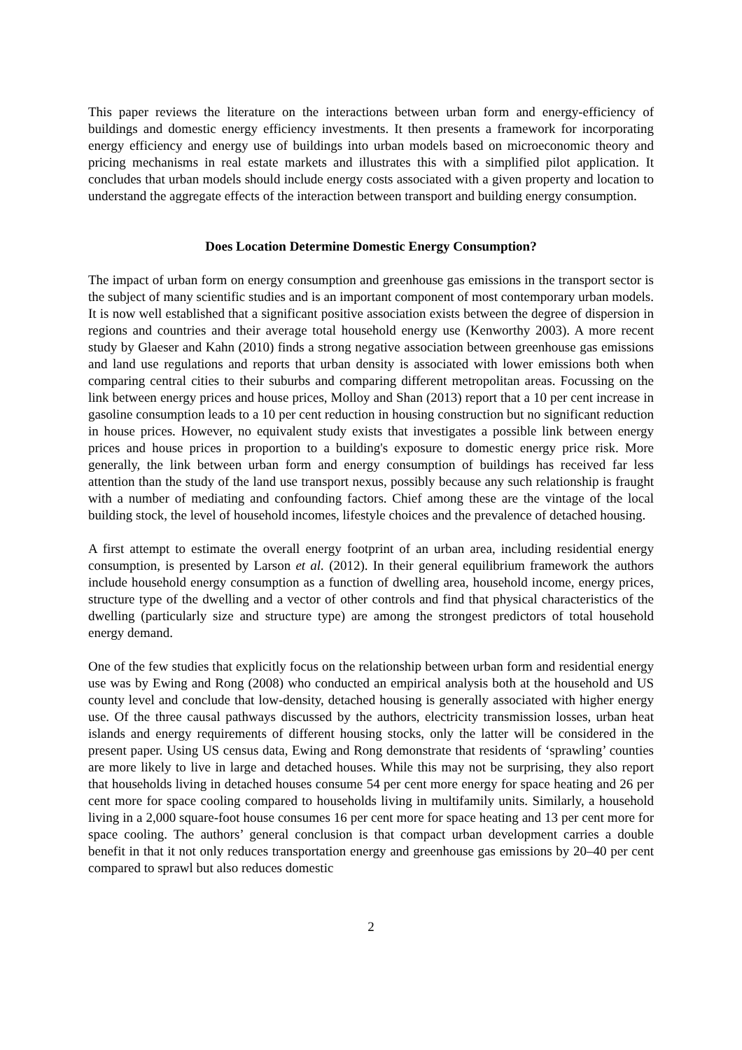This paper reviews the literature on the interactions between urban form and energy-efficiency of buildings and domestic energy efficiency investments. It then presents a framework for incorporating energy efficiency and energy use of buildings into urban models based on microeconomic theory and pricing mechanisms in real estate markets and illustrates this with a simplified pilot application. It concludes that urban models should include energy costs associated with a given property and location to understand the aggregate effects of the interaction between transport and building energy consumption.
Does Location Determine Domestic Energy Consumption?
The impact of urban form on energy consumption and greenhouse gas emissions in the transport sector is the subject of many scientific studies and is an important component of most contemporary urban models. It is now well established that a significant positive association exists between the degree of dispersion in regions and countries and their average total household energy use (Kenworthy 2003). A more recent study by Glaeser and Kahn (2010) finds a strong negative association between greenhouse gas emissions and land use regulations and reports that urban density is associated with lower emissions both when comparing central cities to their suburbs and comparing different metropolitan areas. Focussing on the link between energy prices and house prices, Molloy and Shan (2013) report that a 10 per cent increase in gasoline consumption leads to a 10 per cent reduction in housing construction but no significant reduction in house prices. However, no equivalent study exists that investigates a possible link between energy prices and house prices in proportion to a building's exposure to domestic energy price risk. More generally, the link between urban form and energy consumption of buildings has received far less attention than the study of the land use transport nexus, possibly because any such relationship is fraught with a number of mediating and confounding factors. Chief among these are the vintage of the local building stock, the level of household incomes, lifestyle choices and the prevalence of detached housing.
A first attempt to estimate the overall energy footprint of an urban area, including residential energy consumption, is presented by Larson et al. (2012). In their general equilibrium framework the authors include household energy consumption as a function of dwelling area, household income, energy prices, structure type of the dwelling and a vector of other controls and find that physical characteristics of the dwelling (particularly size and structure type) are among the strongest predictors of total household energy demand.
One of the few studies that explicitly focus on the relationship between urban form and residential energy use was by Ewing and Rong (2008) who conducted an empirical analysis both at the household and US county level and conclude that low-density, detached housing is generally associated with higher energy use. Of the three causal pathways discussed by the authors, electricity transmission losses, urban heat islands and energy requirements of different housing stocks, only the latter will be considered in the present paper. Using US census data, Ewing and Rong demonstrate that residents of ‘sprawling’ counties are more likely to live in large and detached houses. While this may not be surprising, they also report that households living in detached houses consume 54 per cent more energy for space heating and 26 per cent more for space cooling compared to households living in multifamily units. Similarly, a household living in a 2,000 square-foot house consumes 16 per cent more for space heating and 13 per cent more for space cooling. The authors’ general conclusion is that compact urban development carries a double benefit in that it not only reduces transportation energy and greenhouse gas emissions by 20–40 per cent compared to sprawl but also reduces domestic
2